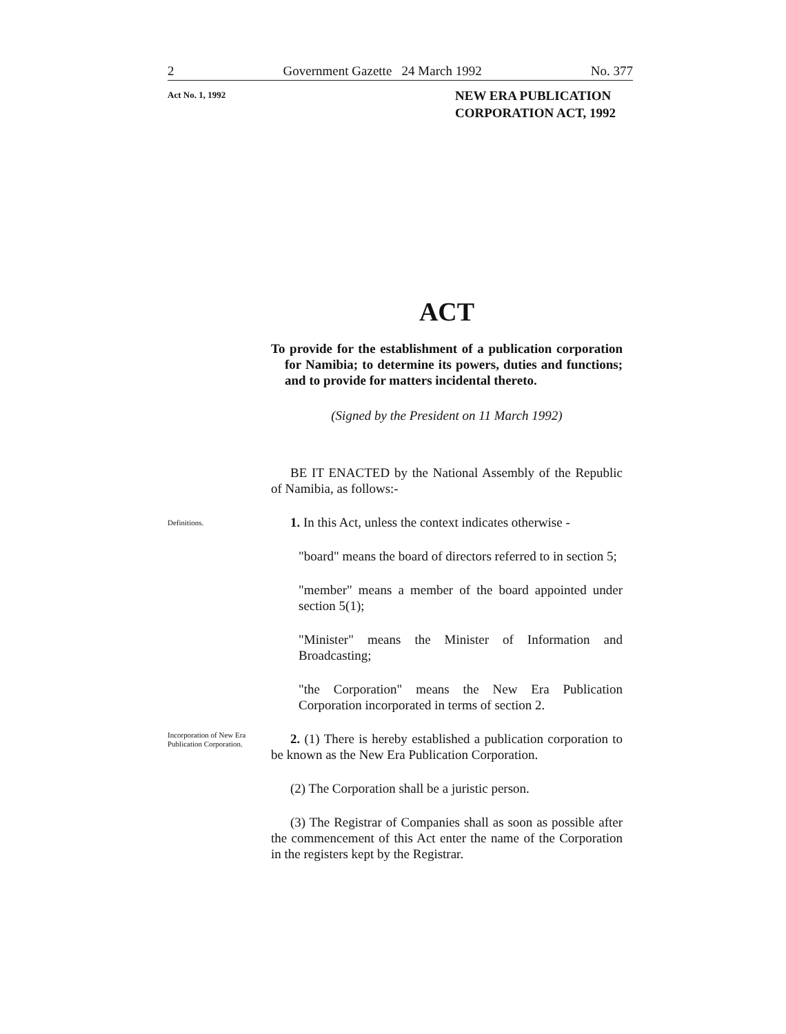2 Government Gazette 24 March 1992 No. 377
Act No. 1, 1992
NEW ERA PUBLICATION
CORPORATION ACT, 1992
ACT
To provide for the establishment of a publication corporation for Namibia; to determine its powers, duties and functions; and to provide for matters incidental thereto.
(Signed by the President on 11 March 1992)
BE IT ENACTED by the National Assembly of the Republic of Namibia, as follows:-
Definitions.
1. In this Act, unless the context indicates otherwise -
"board" means the board of directors referred to in section 5;
"member" means a member of the board appointed under section 5(1);
"Minister" means the Minister of Information and Broadcasting;
"the Corporation" means the New Era Publication Corporation incorporated in terms of section 2.
Incorporation of New Era Publication Corporation.
2. (1) There is hereby established a publication corporation to be known as the New Era Publication Corporation.
(2) The Corporation shall be a juristic person.
(3) The Registrar of Companies shall as soon as possible after the commencement of this Act enter the name of the Corporation in the registers kept by the Registrar.